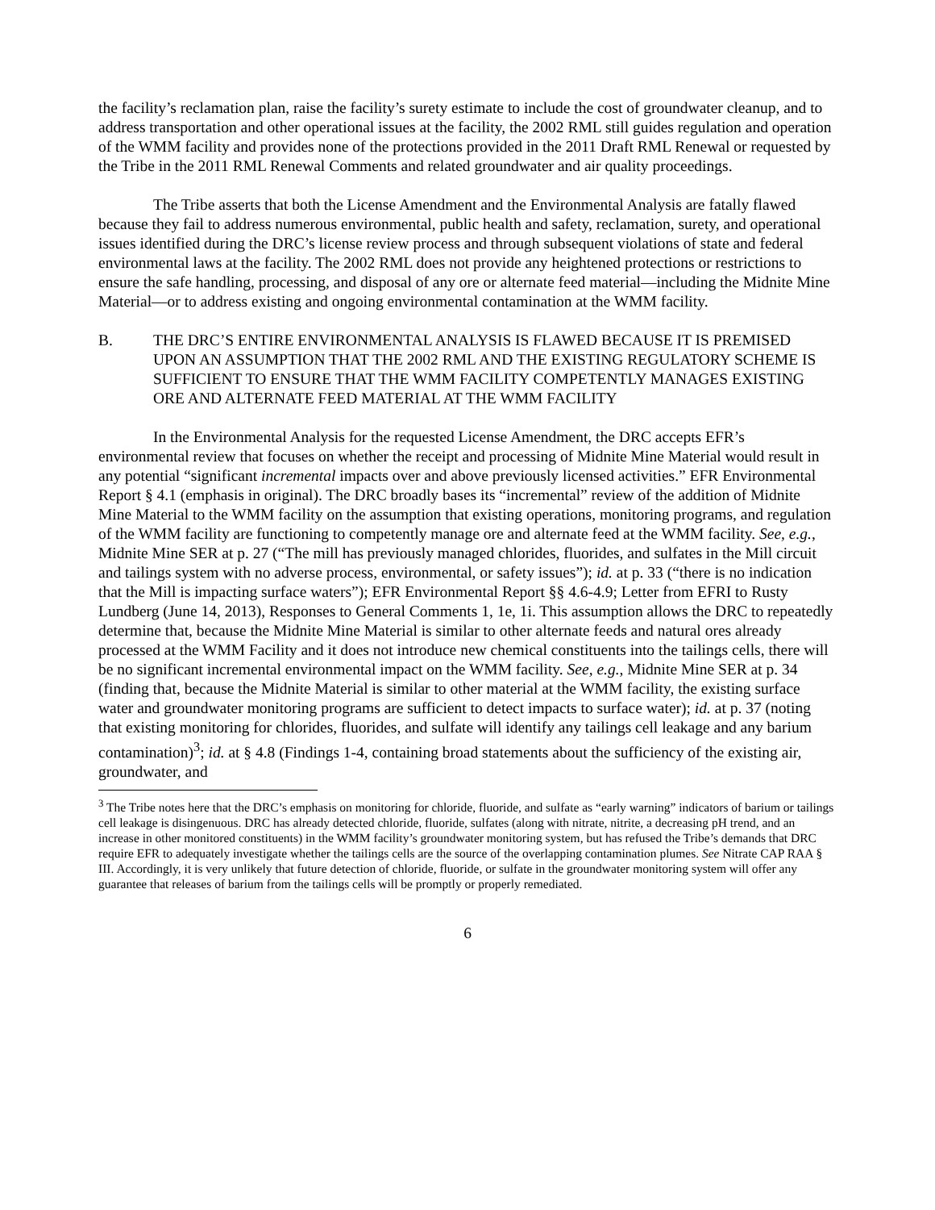the facility’s reclamation plan, raise the facility’s surety estimate to include the cost of groundwater cleanup, and to address transportation and other operational issues at the facility, the 2002 RML still guides regulation and operation of the WMM facility and provides none of the protections provided in the 2011 Draft RML Renewal or requested by the Tribe in the 2011 RML Renewal Comments and related groundwater and air quality proceedings.
The Tribe asserts that both the License Amendment and the Environmental Analysis are fatally flawed because they fail to address numerous environmental, public health and safety, reclamation, surety, and operational issues identified during the DRC’s license review process and through subsequent violations of state and federal environmental laws at the facility. The 2002 RML does not provide any heightened protections or restrictions to ensure the safe handling, processing, and disposal of any ore or alternate feed material—including the Midnite Mine Material—or to address existing and ongoing environmental contamination at the WMM facility.
B. THE DRC’S ENTIRE ENVIRONMENTAL ANALYSIS IS FLAWED BECAUSE IT IS PREMISED UPON AN ASSUMPTION THAT THE 2002 RML AND THE EXISTING REGULATORY SCHEME IS SUFFICIENT TO ENSURE THAT THE WMM FACILITY COMPETENTLY MANAGES EXISTING ORE AND ALTERNATE FEED MATERIAL AT THE WMM FACILITY
In the Environmental Analysis for the requested License Amendment, the DRC accepts EFR’s environmental review that focuses on whether the receipt and processing of Midnite Mine Material would result in any potential “significant incremental impacts over and above previously licensed activities.” EFR Environmental Report § 4.1 (emphasis in original). The DRC broadly bases its “incremental” review of the addition of Midnite Mine Material to the WMM facility on the assumption that existing operations, monitoring programs, and regulation of the WMM facility are functioning to competently manage ore and alternate feed at the WMM facility. See, e.g., Midnite Mine SER at p. 27 (“The mill has previously managed chlorides, fluorides, and sulfates in the Mill circuit and tailings system with no adverse process, environmental, or safety issues”); id. at p. 33 (“there is no indication that the Mill is impacting surface waters”); EFR Environmental Report §§ 4.6-4.9; Letter from EFRI to Rusty Lundberg (June 14, 2013), Responses to General Comments 1, 1e, 1i. This assumption allows the DRC to repeatedly determine that, because the Midnite Mine Material is similar to other alternate feeds and natural ores already processed at the WMM Facility and it does not introduce new chemical constituents into the tailings cells, there will be no significant incremental environmental impact on the WMM facility. See, e.g., Midnite Mine SER at p. 34 (finding that, because the Midnite Material is similar to other material at the WMM facility, the existing surface water and groundwater monitoring programs are sufficient to detect impacts to surface water); id. at p. 37 (noting that existing monitoring for chlorides, fluorides, and sulfate will identify any tailings cell leakage and any barium contamination)<sup>3</sup>; id. at § 4.8 (Findings 1-4, containing broad statements about the sufficiency of the existing air, groundwater, and
<sup>3</sup> The Tribe notes here that the DRC’s emphasis on monitoring for chloride, fluoride, and sulfate as “early warning” indicators of barium or tailings cell leakage is disingenuous. DRC has already detected chloride, fluoride, sulfates (along with nitrate, nitrite, a decreasing pH trend, and an increase in other monitored constituents) in the WMM facility’s groundwater monitoring system, but has refused the Tribe’s demands that DRC require EFR to adequately investigate whether the tailings cells are the source of the overlapping contamination plumes. See Nitrate CAP RAA § III. Accordingly, it is very unlikely that future detection of chloride, fluoride, or sulfate in the groundwater monitoring system will offer any guarantee that releases of barium from the tailings cells will be promptly or properly remediated.
6